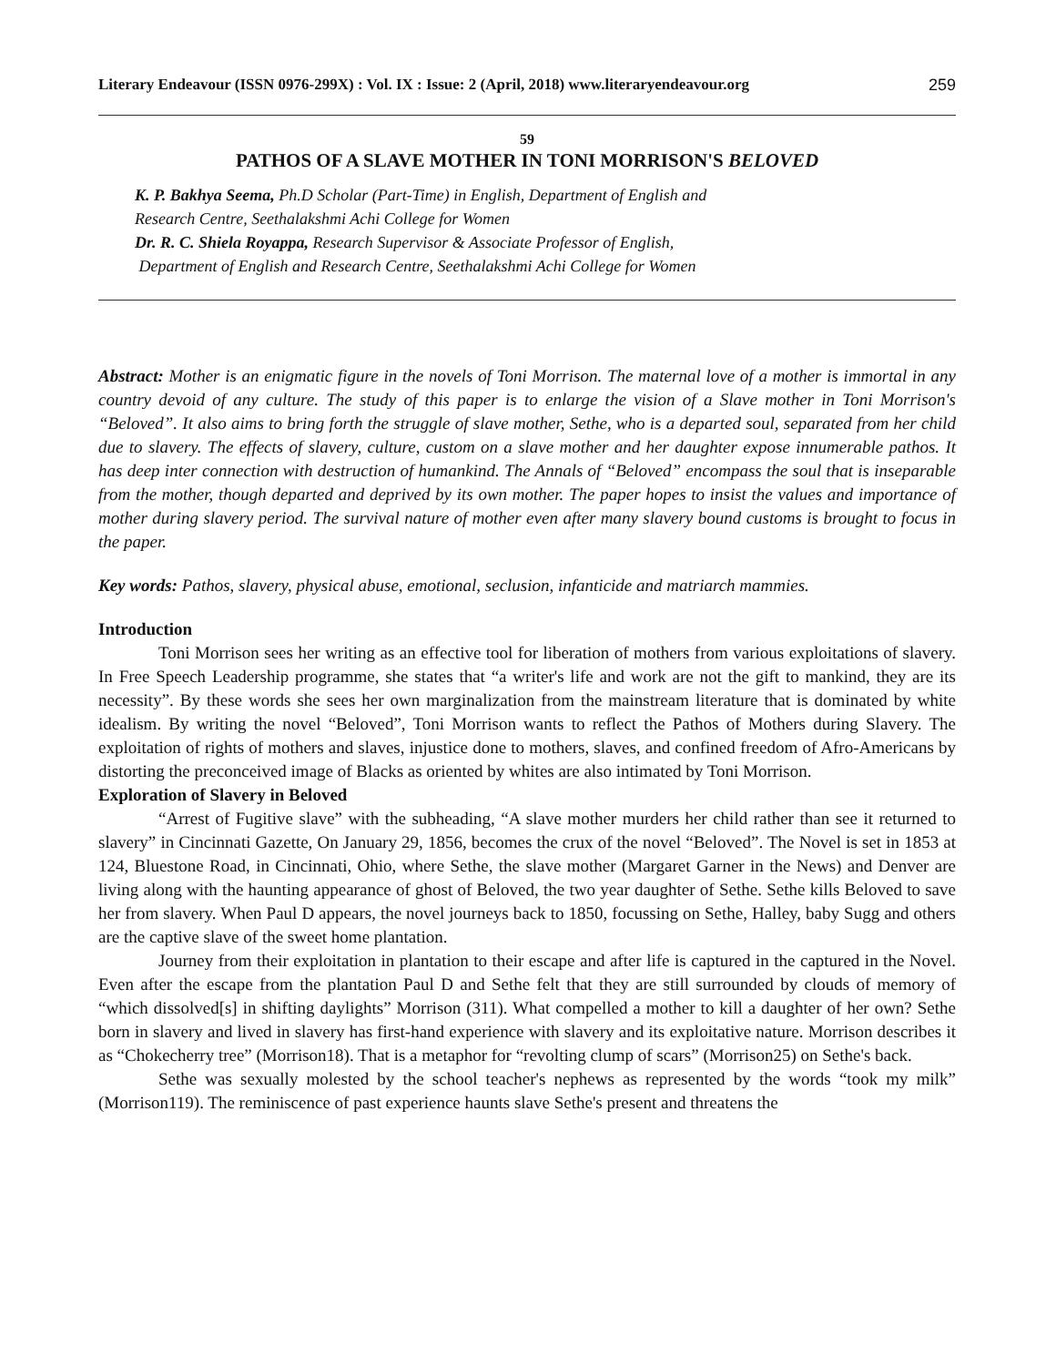Literary Endeavour (ISSN 0976-299X) : Vol. IX : Issue: 2 (April, 2018) www.literaryendeavour.org 259
59
PATHOS OF A SLAVE MOTHER IN TONI MORRISON'S BELOVED
K. P. Bakhya Seema, Ph.D Scholar (Part-Time) in English, Department of English and
Research Centre, Seethalakshmi Achi College for Women
Dr. R. C. Shiela Royappa, Research Supervisor & Associate Professor of English,
Department of English and Research Centre, Seethalakshmi Achi College for Women
Abstract: Mother is an enigmatic figure in the novels of Toni Morrison. The maternal love of a mother is immortal in any country devoid of any culture. The study of this paper is to enlarge the vision of a Slave mother in Toni Morrison's “Beloved”. It also aims to bring forth the struggle of slave mother, Sethe, who is a departed soul, separated from her child due to slavery. The effects of slavery, culture, custom on a slave mother and her daughter expose innumerable pathos. It has deep inter connection with destruction of humankind. The Annals of “Beloved” encompass the soul that is inseparable from the mother, though departed and deprived by its own mother. The paper hopes to insist the values and importance of mother during slavery period. The survival nature of mother even after many slavery bound customs is brought to focus in the paper.
Key words: Pathos, slavery, physical abuse, emotional, seclusion, infanticide and matriarch mammies.
Introduction
Toni Morrison sees her writing as an effective tool for liberation of mothers from various exploitations of slavery. In Free Speech Leadership programme, she states that “a writer's life and work are not the gift to mankind, they are its necessity”. By these words she sees her own marginalization from the mainstream literature that is dominated by white idealism. By writing the novel “Beloved”, Toni Morrison wants to reflect the Pathos of Mothers during Slavery. The exploitation of rights of mothers and slaves, injustice done to mothers, slaves, and confined freedom of Afro-Americans by distorting the preconceived image of Blacks as oriented by whites are also intimated by Toni Morrison.
Exploration of Slavery in Beloved
“Arrest of Fugitive slave” with the subheading, “A slave mother murders her child rather than see it returned to slavery” in Cincinnati Gazette, On January 29, 1856, becomes the crux of the novel “Beloved”. The Novel is set in 1853 at 124, Bluestone Road, in Cincinnati, Ohio, where Sethe, the slave mother (Margaret Garner in the News) and Denver are living along with the haunting appearance of ghost of Beloved, the two year daughter of Sethe. Sethe kills Beloved to save her from slavery. When Paul D appears, the novel journeys back to 1850, focussing on Sethe, Halley, baby Sugg and others are the captive slave of the sweet home plantation.
Journey from their exploitation in plantation to their escape and after life is captured in the captured in the Novel. Even after the escape from the plantation Paul D and Sethe felt that they are still surrounded by clouds of memory of “which dissolved[s] in shifting daylights” Morrison (311). What compelled a mother to kill a daughter of her own? Sethe born in slavery and lived in slavery has first-hand experience with slavery and its exploitative nature. Morrison describes it as “Chokecherry tree” (Morrison18). That is a metaphor for “revolting clump of scars” (Morrison25) on Sethe's back.
Sethe was sexually molested by the school teacher's nephews as represented by the words “took my milk” (Morrison119). The reminiscence of past experience haunts slave Sethe's present and threatens the